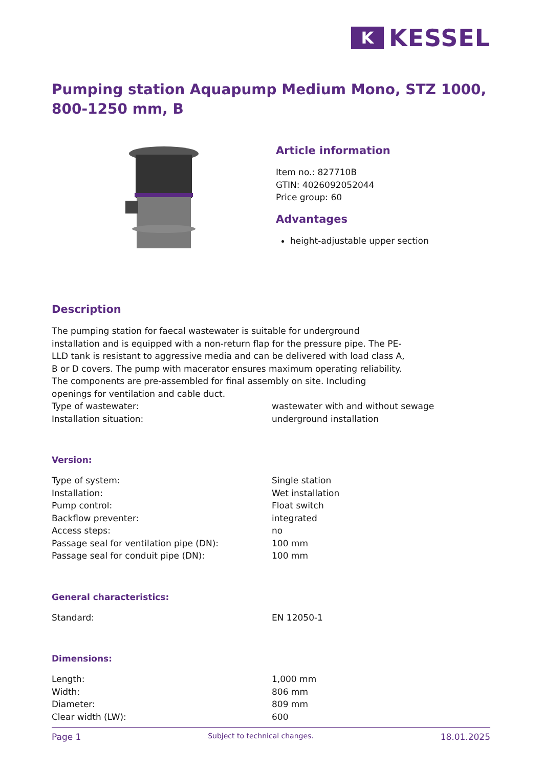K
KESSEL
Pumping station Aquapump Medium Mono, STZ 1000, 800-1250 mm, B
Article information
Item no.: 827710B
GTIN: 4026092052044
Price group: 60
Advantages
height-adjustable upper section
Description
The pumping station for faecal wastewater is suitable for underground installation and is equipped with a non-return flap for the pressure pipe. The PE-LLD tank is resistant to aggressive media and can be delivered with load class A, B or D covers. The pump with macerator ensures maximum operating reliability. The components are pre-assembled for final assembly on site. Including openings for ventilation and cable duct.
| Type of wastewater: | wastewater with and without sewage |
| Installation situation: | underground installation |
Version:
| Type of system: | Single station |
| Installation: | Wet installation |
| Pump control: | Float switch |
| Backflow preventer: | integrated |
| Access steps: | no |
| Passage seal for ventilation pipe (DN): | 100 mm |
| Passage seal for conduit pipe (DN): | 100 mm |
General characteristics:
| Standard: | EN 12050-1 |
Dimensions:
| Length: | 1,000 mm |
| Width: | 806 mm |
| Diameter: | 809 mm |
| Clear width (LW): | 600 |
Page 1 Subject to technical changes. 18.01.2025